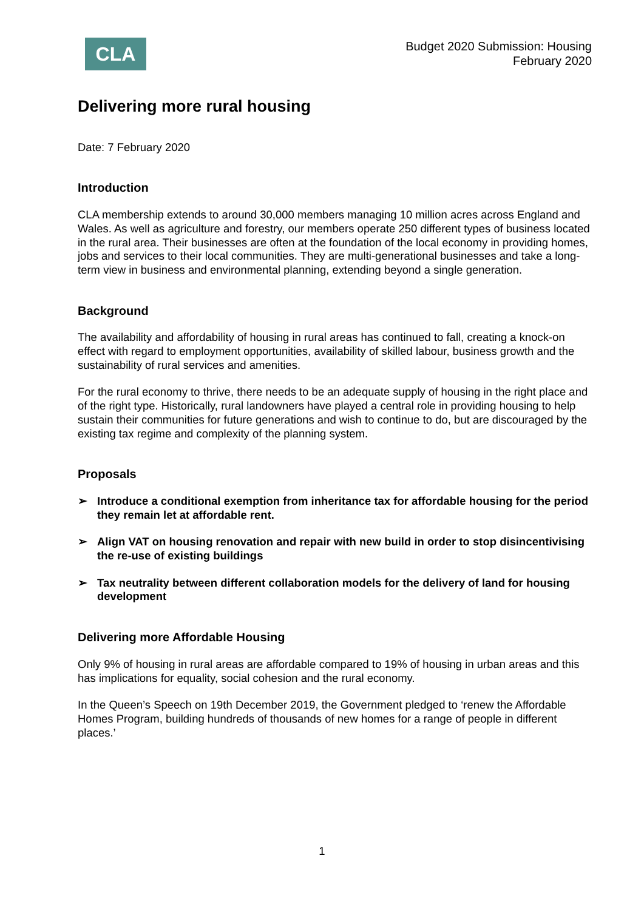CLA
Budget 2020 Submission: Housing
February 2020
Delivering more rural housing
Date: 7 February 2020
Introduction
CLA membership extends to around 30,000 members managing 10 million acres across England and Wales. As well as agriculture and forestry, our members operate 250 different types of business located in the rural area. Their businesses are often at the foundation of the local economy in providing homes, jobs and services to their local communities. They are multi-generational businesses and take a long-term view in business and environmental planning, extending beyond a single generation.
Background
The availability and affordability of housing in rural areas has continued to fall, creating a knock-on effect with regard to employment opportunities, availability of skilled labour, business growth and the sustainability of rural services and amenities.
For the rural economy to thrive, there needs to be an adequate supply of housing in the right place and of the right type. Historically, rural landowners have played a central role in providing housing to help sustain their communities for future generations and wish to continue to do, but are discouraged by the existing tax regime and complexity of the planning system.
Proposals
➢ Introduce a conditional exemption from inheritance tax for affordable housing for the period they remain let at affordable rent.
➢ Align VAT on housing renovation and repair with new build in order to stop disincentivising the re-use of existing buildings
➢ Tax neutrality between different collaboration models for the delivery of land for housing development
Delivering more Affordable Housing
Only 9% of housing in rural areas are affordable compared to 19% of housing in urban areas and this has implications for equality, social cohesion and the rural economy.
In the Queen’s Speech on 19th December 2019, the Government pledged to ‘renew the Affordable Homes Program, building hundreds of thousands of new homes for a range of people in different places.’
1